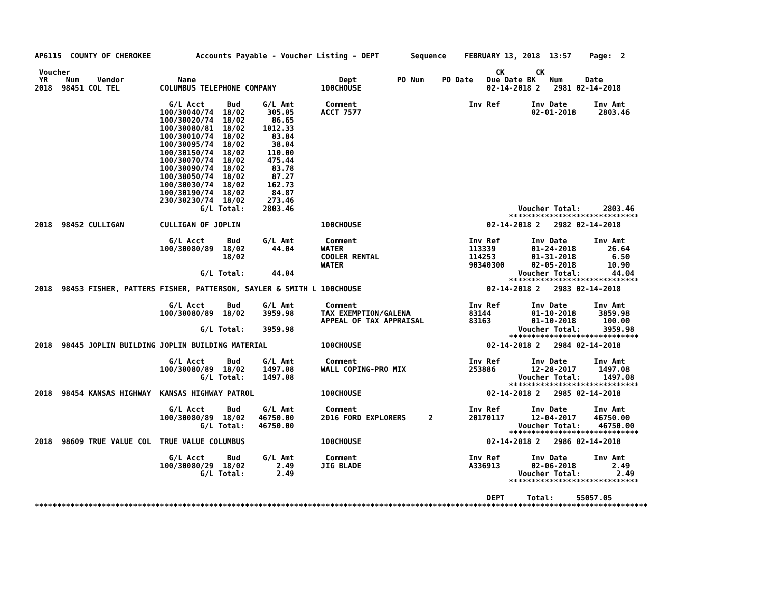AP6115  COUNTY OF CHEROKEE          Accounts Payable - Voucher Listing - DEPT       Sequence    FEBRUARY 13, 2018  13:57    Page:  2

 Voucher                                                                                               CK       CK
 YR    Num    Vendor            Name                                Dept         PO Num    PO Date   Due Date BK   Num     Date
2018  98451 COL TEL         COLUMBUS TELEPHONE COMPANY          100CHOUSE                            02-14-2018 2   2981 02-14-2018

                              G/L Acct     Bud     G/L Amt       Comment                         Inv Ref       Inv Date      Inv Amt
                            100/30040/74  18/02     305.05      ACCT 7577                                      02-01-2018     2803.46
                            100/30020/74  18/02      86.65
                            100/30080/81  18/02    1012.33
                            100/30010/74  18/02      83.84
                            100/30095/74  18/02      38.04
                            100/30150/74  18/02     110.00
                            100/30070/74  18/02     475.44
                            100/30090/74  18/02      83.78
                            100/30050/74  18/02      87.27
                            100/30030/74  18/02     162.73
                            100/30190/74  18/02      84.87
                            230/30230/74  18/02     273.46
                                     G/L Total:    2803.46                                                  Voucher Total:     2803.46
                                                                                                          *****************************
2018  98452 CULLIGAN        CULLIGAN OF JOPLIN                  100CHOUSE                            02-14-2018 2   2982 02-14-2018

                              G/L Acct     Bud     G/L Amt       Comment                         Inv Ref       Inv Date      Inv Amt
                            100/30080/89  18/02      44.04      WATER                            113339        01-24-2018       26.64
                                          18/02                 COOLER RENTAL                    114253        01-31-2018        6.50
                                                                WATER                            90340300      02-05-2018       10.90
                                     G/L Total:      44.04                                                  Voucher Total:       44.04
                                                                                                          *****************************
2018  98453 FISHER, PATTERS FISHER, PATTERSON, SAYLER & SMITH L 100CHOUSE                            02-14-2018 2   2983 02-14-2018

                              G/L Acct     Bud     G/L Amt       Comment                         Inv Ref       Inv Date      Inv Amt
                            100/30080/89  18/02    3959.98      TAX EXEMPTION/GALENA             83144         01-10-2018     3859.98
                                                                APPEAL OF TAX APPRAISAL          83163         01-10-2018      100.00
                                     G/L Total:    3959.98                                                  Voucher Total:     3959.98
                                                                                                          *****************************
2018  98445 JOPLIN BUILDING JOPLIN BUILDING MATERIAL            100CHOUSE                            02-14-2018 2   2984 02-14-2018

                              G/L Acct     Bud     G/L Amt       Comment                         Inv Ref       Inv Date      Inv Amt
                            100/30080/89  18/02    1497.08      WALL COPING-PRO MIX              253886        12-28-2017     1497.08
                                     G/L Total:    1497.08                                                  Voucher Total:     1497.08
                                                                                                          *****************************
2018  98454 KANSAS HIGHWAY  KANSAS HIGHWAY PATROL               100CHOUSE                            02-14-2018 2   2985 02-14-2018

                              G/L Acct     Bud     G/L Amt       Comment                         Inv Ref       Inv Date      Inv Amt
                            100/30080/89  18/02   46750.00      2016 FORD EXPLORERS     2        20170117      12-04-2017    46750.00
                                     G/L Total:   46750.00                                                  Voucher Total:    46750.00
                                                                                                          *****************************
2018  98609 TRUE VALUE COL  TRUE VALUE COLUMBUS                 100CHOUSE                            02-14-2018 2   2986 02-14-2018

                              G/L Acct     Bud     G/L Amt       Comment                         Inv Ref       Inv Date      Inv Amt
                            100/30080/29  18/02       2.49      JIG BLADE                        A336913       02-06-2018        2.49
                                     G/L Total:       2.49                                                  Voucher Total:        2.49
                                                                                                          *****************************

                                                                                                     DEPT     Total:     55057.05
*****************************************************************************************************************************************